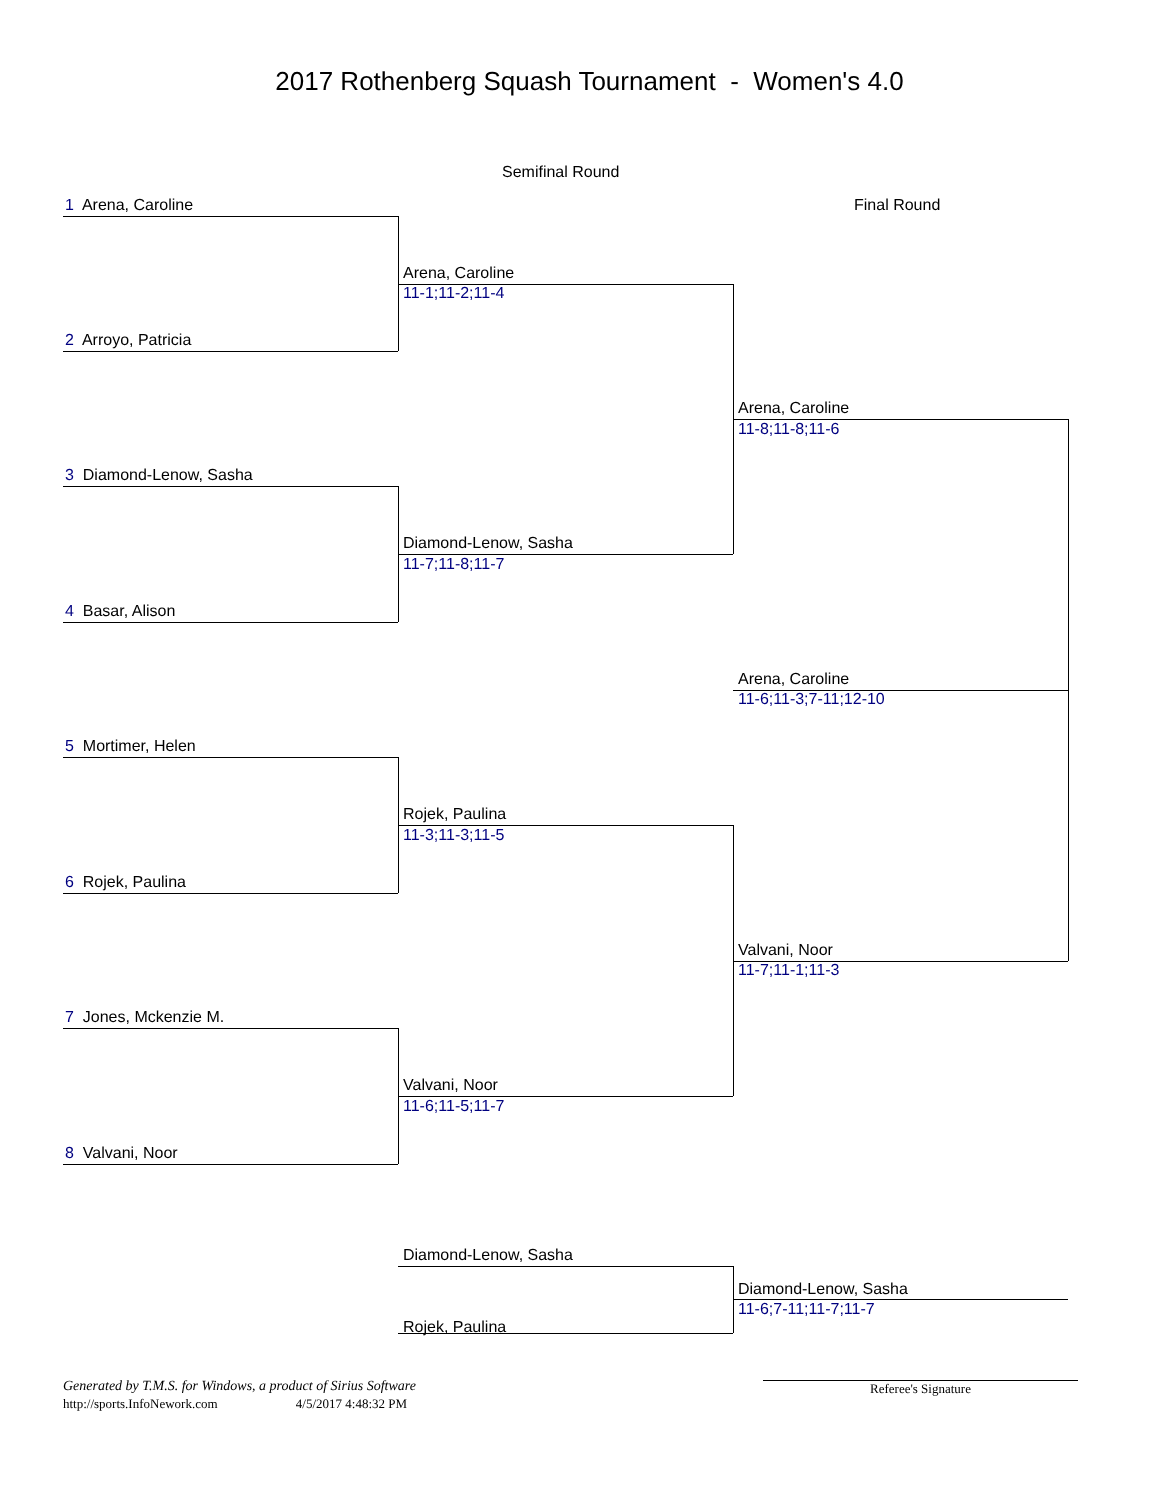2017 Rothenberg Squash Tournament - Women's 4.0
Semifinal Round
1 Arena, Caroline Final Round
Arena, Caroline
11-1;11-2;11-4
2 Arroyo, Patricia
Arena, Caroline
11-8;11-8;11-6
3 Diamond-Lenow, Sasha
Diamond-Lenow, Sasha
11-7;11-8;11-7
4 Basar, Alison
Arena, Caroline
11-6;11-3;7-11;12-10
5 Mortimer, Helen
Rojek, Paulina
11-3;11-3;11-5
6 Rojek, Paulina
Valvani, Noor
11-7;11-1;11-3
7 Jones, Mckenzie M.
Valvani, Noor
11-6;11-5;11-7
8 Valvani, Noor
Diamond-Lenow, Sasha
Diamond-Lenow, Sasha
11-6;7-11;11-7;11-7
Rojek, Paulina
Generated by T.M.S. for Windows, a product of Sirius Software
http://sports.InfoNework.com 4/5/2017 4:48:32 PM
Referee's Signature